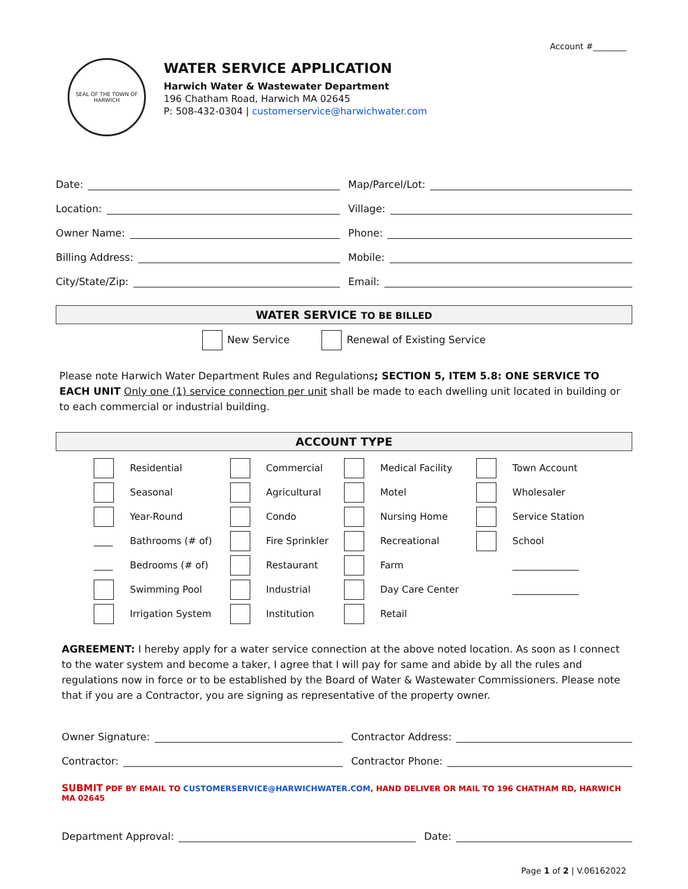Account #________
SEAL OF THE TOWN OF HARWICH
WATER SERVICE APPLICATION
Harwich Water & Wastewater Department
196 Chatham Road, Harwich MA 02645
P: 508-432-0304 | customerservice@harwichwater.com
Date:
Map/Parcel/Lot:
Location:
Village:
Owner Name:
Phone:
Billing Address:
Mobile:
City/State/Zip:
Email:
WATER SERVICE TO BE BILLED
New Service Renewal of Existing Service
Please note Harwich Water Department Rules and Regulations; SECTION 5, ITEM 5.8: ONE SERVICE TO EACH UNIT Only one (1) service connection per unit shall be made to each dwelling unit located in building or to each commercial or industrial building.
ACCOUNT TYPE
| | Residential | | Commercial | | Medical Facility | | Town Account |
| | Seasonal | | Agricultural | | Motel | | Wholesaler |
| | Year-Round | | Condo | | Nursing Home | | Service Station |
| ____ | Bathrooms (# of) | | Fire Sprinkler | | Recreational | | School |
| ____ | Bedrooms (# of) | | Restaurant | | Farm | | ______________ |
| | Swimming Pool | | Industrial | | Day Care Center | | ______________ |
| | Irrigation System | | Institution | | Retail | | |
AGREEMENT: I hereby apply for a water service connection at the above noted location. As soon as I connect to the water system and become a taker, I agree that I will pay for same and abide by all the rules and regulations now in force or to be established by the Board of Water & Wastewater Commissioners. Please note that if you are a Contractor, you are signing as representative of the property owner.
Owner Signature:
Contractor Address:
Contractor:
Contractor Phone:
SUBMIT PDF BY EMAIL TO CUSTOMERSERVICE@HARWICHWATER.COM, HAND DELIVER OR MAIL TO 196 CHATHAM RD, HARWICH MA 02645
Department Approval:
Date:
Page 1 of 2 | V.06162022